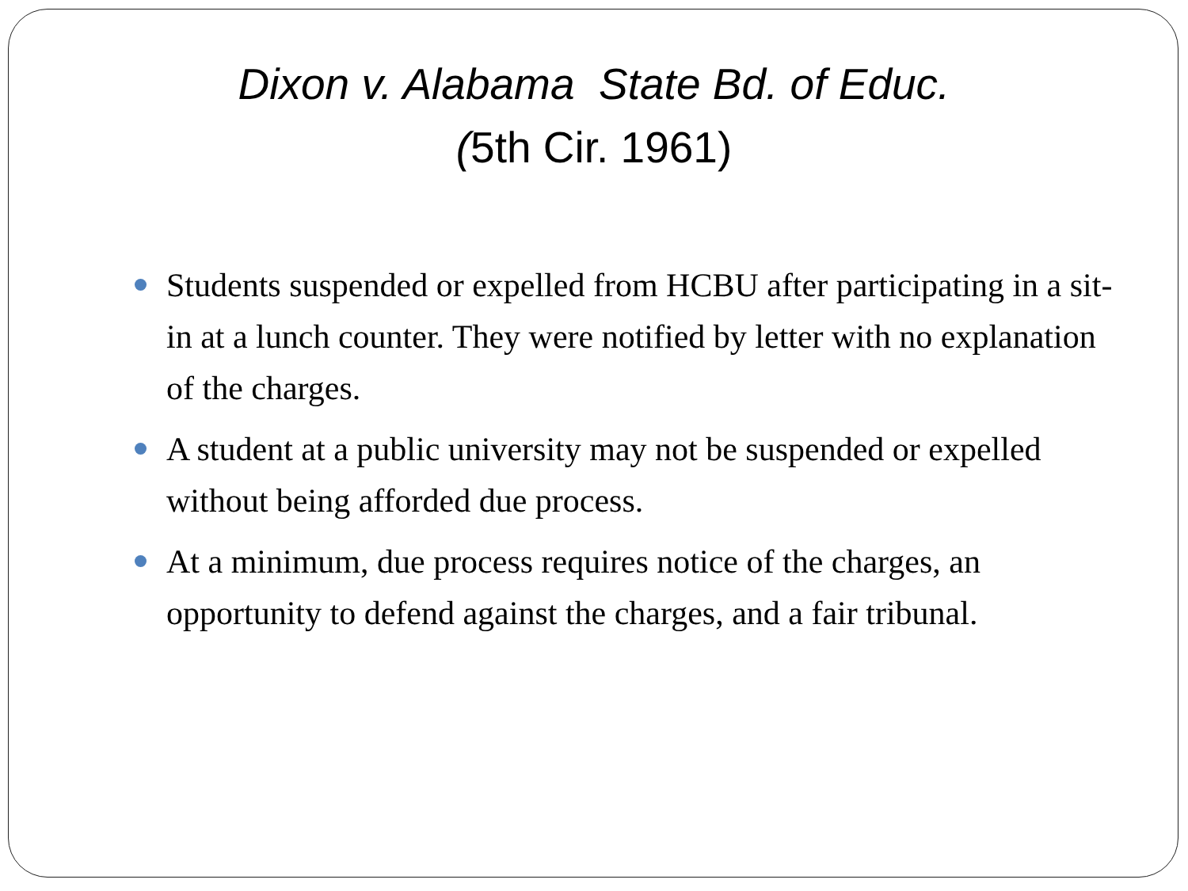Dixon v. Alabama State Bd. of Educ.
(5th Cir. 1961)
Students suspended or expelled from HCBU after participating in a sit-in at a lunch counter. They were notified by letter with no explanation of the charges.
A student at a public university may not be suspended or expelled without being afforded due process.
At a minimum, due process requires notice of the charges, an opportunity to defend against the charges, and a fair tribunal.